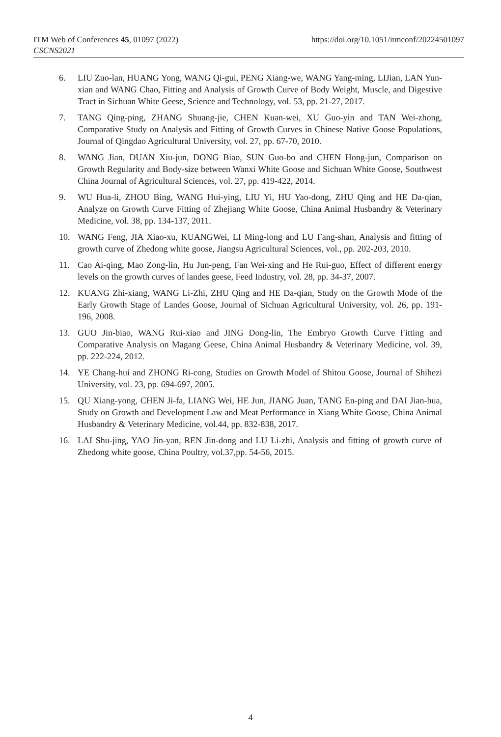ITM Web of Conferences 45, 01097 (2022)
CSCNS2021
https://doi.org/10.1051/itmconf/20224501097
6. LIU Zuo-lan, HUANG Yong, WANG Qi-gui, PENG Xiang-we, WANG Yang-ming, LIJian, LAN Yun-xian and WANG Chao, Fitting and Analysis of Growth Curve of Body Weight, Muscle, and Digestive Tract in Sichuan White Geese, Science and Technology, vol. 53, pp. 21-27, 2017.
7. TANG Qing-ping, ZHANG Shuang-jie, CHEN Kuan-wei, XU Guo-yin and TAN Wei-zhong, Comparative Study on Analysis and Fitting of Growth Curves in Chinese Native Goose Populations, Journal of Qingdao Agricultural University, vol. 27, pp. 67-70, 2010.
8. WANG Jian, DUAN Xiu-jun, DONG Biao, SUN Guo-bo and CHEN Hong-jun, Comparison on Growth Regularity and Body-size between Wanxi White Goose and Sichuan White Goose, Southwest China Journal of Agricultural Sciences, vol. 27, pp. 419-422, 2014.
9. WU Hua-li, ZHOU Bing, WANG Hui-ying, LIU Yi, HU Yao-dong, ZHU Qing and HE Da-qian, Analyze on Growth Curve Fitting of Zhejiang White Goose, China Animal Husbandry & Veterinary Medicine, vol. 38, pp. 134-137, 2011.
10. WANG Feng, JIA Xiao-xu, KUANGWei, LI Ming-long and LU Fang-shan, Analysis and fitting of growth curve of Zhedong white goose, Jiangsu Agricultural Sciences, vol., pp. 202-203, 2010.
11. Cao Ai-qing, Mao Zong-lin, Hu Jun-peng, Fan Wei-xing and He Rui-guo, Effect of different energy levels on the growth curves of landes geese, Feed Industry, vol. 28, pp. 34-37, 2007.
12. KUANG Zhi-xiang, WANG Li-Zhi, ZHU Qing and HE Da-qian, Study on the Growth Mode of the Early Growth Stage of Landes Goose, Journal of Sichuan Agricultural University, vol. 26, pp. 191-196, 2008.
13. GUO Jin-biao, WANG Rui-xiao and JING Dong-lin, The Embryo Growth Curve Fitting and Comparative Analysis on Magang Geese, China Animal Husbandry & Veterinary Medicine, vol. 39, pp. 222-224, 2012.
14. YE Chang-hui and ZHONG Ri-cong, Studies on Growth Model of Shitou Goose, Journal of Shihezi University, vol. 23, pp. 694-697, 2005.
15. QU Xiang-yong, CHEN Ji-fa, LIANG Wei, HE Jun, JIANG Juan, TANG En-ping and DAI Jian-hua, Study on Growth and Development Law and Meat Performance in Xiang White Goose, China Animal Husbandry & Veterinary Medicine, vol.44, pp. 832-838, 2017.
16. LAI Shu-jing, YAO Jin-yan, REN Jin-dong and LU Li-zhi, Analysis and fitting of growth curve of Zhedong white goose, China Poultry, vol.37,pp. 54-56, 2015.
4